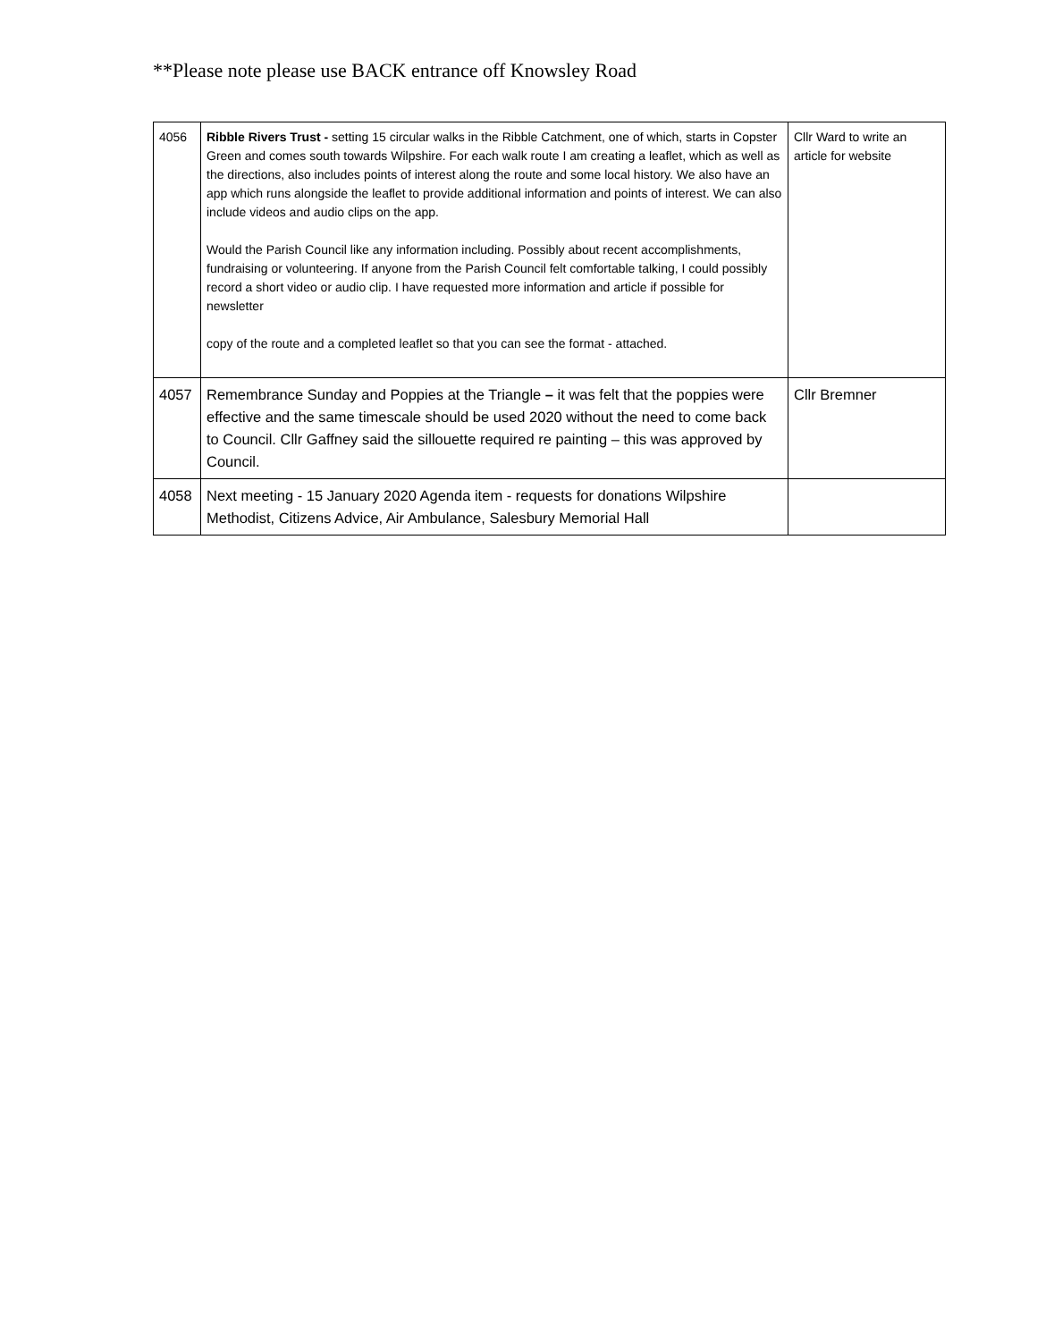**Please note please use BACK entrance off Knowsley Road
| 4056 | Ribble Rivers Trust - setting 15 circular walks in the Ribble Catchment, one of which, starts in Copster Green and comes south towards Wilpshire. For each walk route I am creating a leaflet, which as well as the directions, also includes points of interest along the route and some local history. We also have an app which runs alongside the leaflet to provide additional information and points of interest. We can also include videos and audio clips on the app. Would the Parish Council like any information including. Possibly about recent accomplishments, fundraising or volunteering. If anyone from the Parish Council felt comfortable talking, I could possibly record a short video or audio clip. I have requested more information and article if possible for newsletter copy of the route and a completed leaflet so that you can see the format - attached. | Cllr Ward to write an article for website |
| 4057 | Remembrance Sunday and Poppies at the Triangle – it was felt that the poppies were effective and the same timescale should be used 2020 without the need to come back to Council. Cllr Gaffney said the sillouette required re painting – this was approved by Council. | Cllr Bremner |
| 4058 | Next meeting - 15 January 2020 Agenda item - requests for donations Wilpshire Methodist, Citizens Advice, Air Ambulance, Salesbury Memorial Hall | |